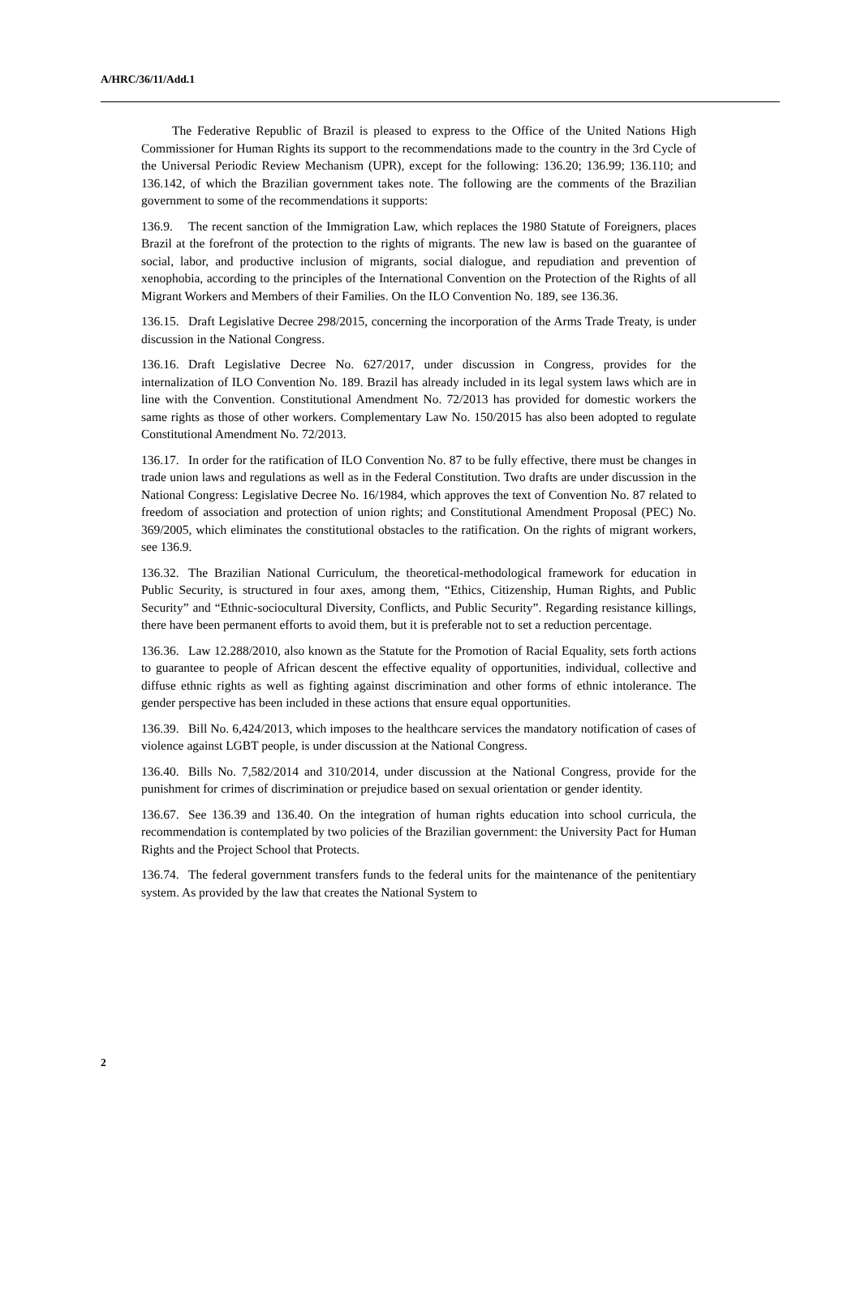A/HRC/36/11/Add.1
The Federative Republic of Brazil is pleased to express to the Office of the United Nations High Commissioner for Human Rights its support to the recommendations made to the country in the 3rd Cycle of the Universal Periodic Review Mechanism (UPR), except for the following: 136.20; 136.99; 136.110; and 136.142, of which the Brazilian government takes note. The following are the comments of the Brazilian government to some of the recommendations it supports:
136.9. The recent sanction of the Immigration Law, which replaces the 1980 Statute of Foreigners, places Brazil at the forefront of the protection to the rights of migrants. The new law is based on the guarantee of social, labor, and productive inclusion of migrants, social dialogue, and repudiation and prevention of xenophobia, according to the principles of the International Convention on the Protection of the Rights of all Migrant Workers and Members of their Families. On the ILO Convention No. 189, see 136.36.
136.15. Draft Legislative Decree 298/2015, concerning the incorporation of the Arms Trade Treaty, is under discussion in the National Congress.
136.16. Draft Legislative Decree No. 627/2017, under discussion in Congress, provides for the internalization of ILO Convention No. 189. Brazil has already included in its legal system laws which are in line with the Convention. Constitutional Amendment No. 72/2013 has provided for domestic workers the same rights as those of other workers. Complementary Law No. 150/2015 has also been adopted to regulate Constitutional Amendment No. 72/2013.
136.17. In order for the ratification of ILO Convention No. 87 to be fully effective, there must be changes in trade union laws and regulations as well as in the Federal Constitution. Two drafts are under discussion in the National Congress: Legislative Decree No. 16/1984, which approves the text of Convention No. 87 related to freedom of association and protection of union rights; and Constitutional Amendment Proposal (PEC) No. 369/2005, which eliminates the constitutional obstacles to the ratification. On the rights of migrant workers, see 136.9.
136.32. The Brazilian National Curriculum, the theoretical-methodological framework for education in Public Security, is structured in four axes, among them, “Ethics, Citizenship, Human Rights, and Public Security” and “Ethnic-sociocultural Diversity, Conflicts, and Public Security”. Regarding resistance killings, there have been permanent efforts to avoid them, but it is preferable not to set a reduction percentage.
136.36. Law 12.288/2010, also known as the Statute for the Promotion of Racial Equality, sets forth actions to guarantee to people of African descent the effective equality of opportunities, individual, collective and diffuse ethnic rights as well as fighting against discrimination and other forms of ethnic intolerance. The gender perspective has been included in these actions that ensure equal opportunities.
136.39. Bill No. 6,424/2013, which imposes to the healthcare services the mandatory notification of cases of violence against LGBT people, is under discussion at the National Congress.
136.40. Bills No. 7,582/2014 and 310/2014, under discussion at the National Congress, provide for the punishment for crimes of discrimination or prejudice based on sexual orientation or gender identity.
136.67. See 136.39 and 136.40. On the integration of human rights education into school curricula, the recommendation is contemplated by two policies of the Brazilian government: the University Pact for Human Rights and the Project School that Protects.
136.74. The federal government transfers funds to the federal units for the maintenance of the penitentiary system. As provided by the law that creates the National System to
2